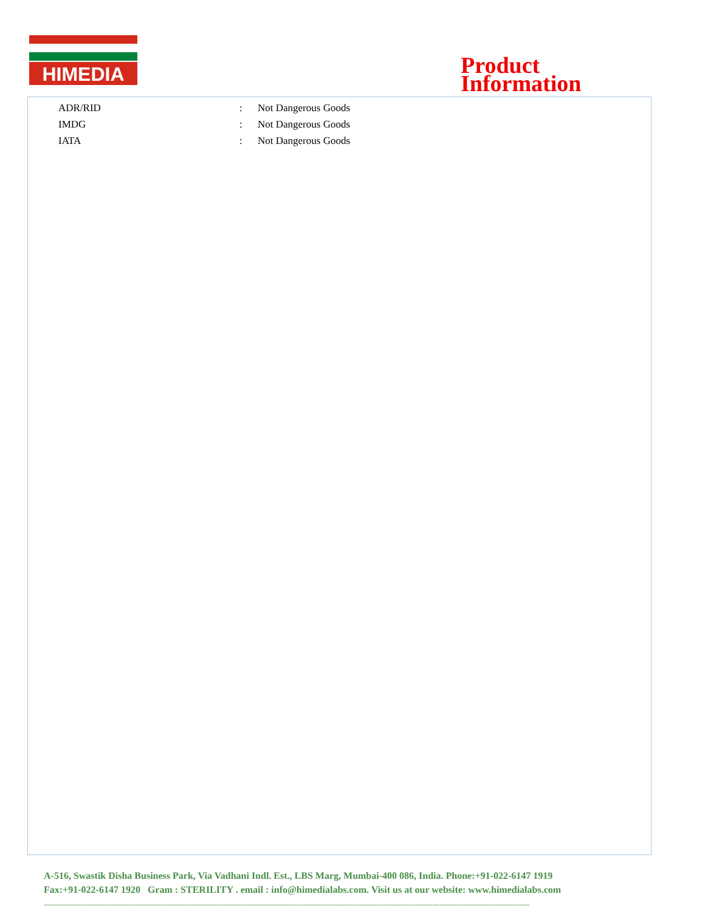HIMEDIA
Product
Information
| ADR/RID | : | Not Dangerous Goods |
| IMDG | : | Not Dangerous Goods |
| IATA | : | Not Dangerous Goods |
A-516, Swastik Disha Business Park, Via Vadhani Indl. Est., LBS Marg, Mumbai-400 086, India. Phone:+91-022-6147 1919
Fax:+91-022-6147 1920 Gram : STERILITY . email : info@himedialabs.com. Visit us at our website: www.himedialabs.com
--------------------------------------------------------------------------------------------------------------------------------------------------------------------------------------------------------